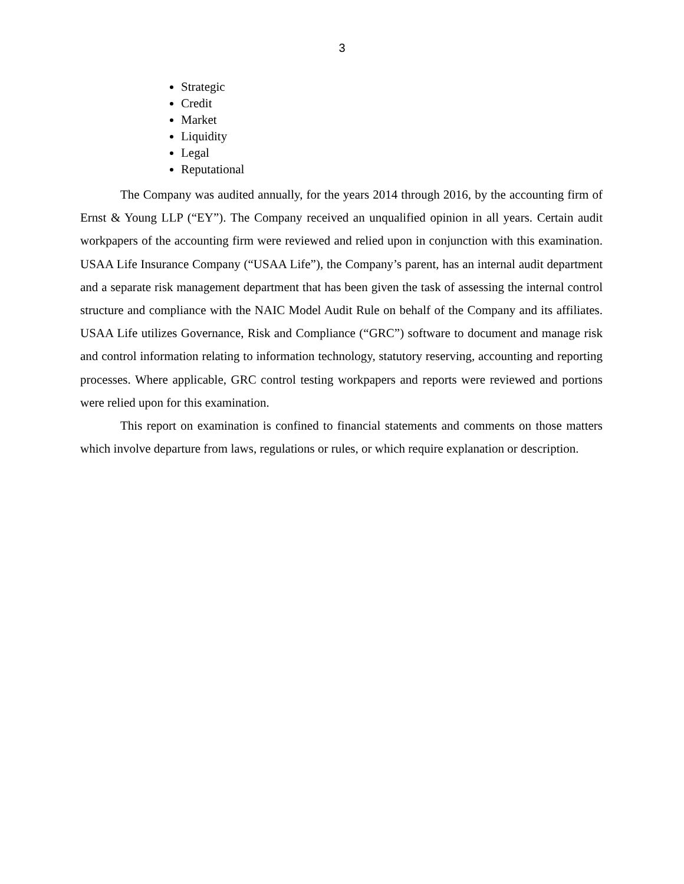3
Strategic
Credit
Market
Liquidity
Legal
Reputational
The Company was audited annually, for the years 2014 through 2016, by the accounting firm of Ernst & Young LLP (“EY”). The Company received an unqualified opinion in all years. Certain audit workpapers of the accounting firm were reviewed and relied upon in conjunction with this examination. USAA Life Insurance Company (“USAA Life”), the Company’s parent, has an internal audit department and a separate risk management department that has been given the task of assessing the internal control structure and compliance with the NAIC Model Audit Rule on behalf of the Company and its affiliates. USAA Life utilizes Governance, Risk and Compliance (“GRC”) software to document and manage risk and control information relating to information technology, statutory reserving, accounting and reporting processes. Where applicable, GRC control testing workpapers and reports were reviewed and portions were relied upon for this examination.
This report on examination is confined to financial statements and comments on those matters which involve departure from laws, regulations or rules, or which require explanation or description.